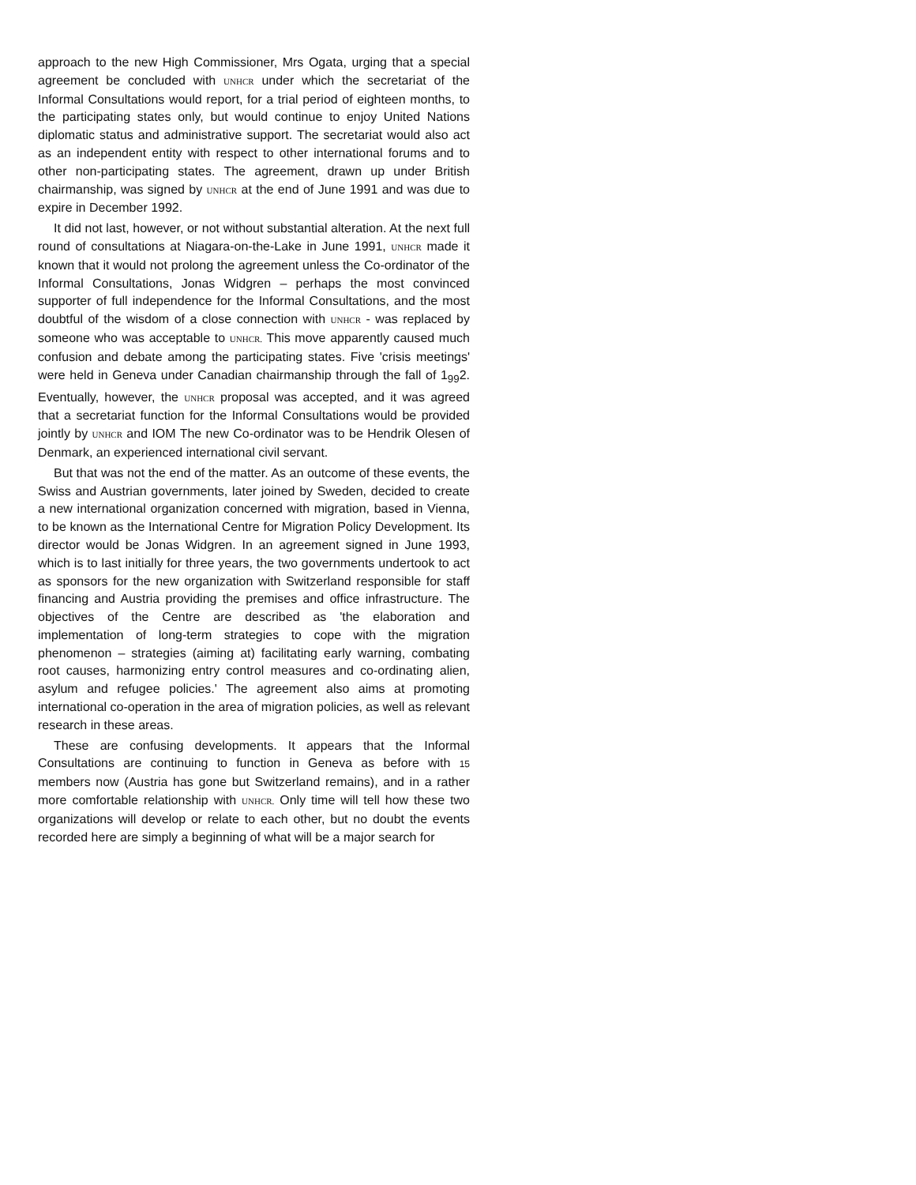approach to the new High Commissioner, Mrs Ogata, urging that a special agreement be concluded with UNHCR under which the secretariat of the Informal Consultations would report, for a trial period of eighteen months, to the participating states only, but would continue to enjoy United Nations diplomatic status and administrative support. The secretariat would also act as an independent entity with respect to other international forums and to other non-participating states. The agreement, drawn up under British chairmanship, was signed by UNHCR at the end of June 1991 and was due to expire in December 1992.
It did not last, however, or not without substantial alteration. At the next full round of consultations at Niagara-on-the-Lake in June 1991, UNHCR made it known that it would not prolong the agreement unless the Co-ordinator of the Informal Consultations, Jonas Widgren – perhaps the most convinced supporter of full independence for the Informal Consultations, and the most doubtful of the wisdom of a close connection with UNHCR - was replaced by someone who was acceptable to UNHCR. This move apparently caused much confusion and debate among the participating states. Five 'crisis meetings' were held in Geneva under Canadian chairmanship through the fall of 1<sub>99</sub>2. Eventually, however, the UNHCR proposal was accepted, and it was agreed that a secretariat function for the Informal Consultations would be provided jointly by UNHCR and IOM The new Co-ordinator was to be Hendrik Olesen of Denmark, an experienced international civil servant.
But that was not the end of the matter. As an outcome of these events, the Swiss and Austrian governments, later joined by Sweden, decided to create a new international organization concerned with migration, based in Vienna, to be known as the International Centre for Migration Policy Development. Its director would be Jonas Widgren. In an agreement signed in June 1993, which is to last initially for three years, the two governments undertook to act as sponsors for the new organization with Switzerland responsible for staff financing and Austria providing the premises and office infrastructure. The objectives of the Centre are described as 'the elaboration and implementation of long-term strategies to cope with the migration phenomenon – strategies (aiming at) facilitating early warning, combating root causes, harmonizing entry control measures and co-ordinating alien, asylum and refugee policies.' The agreement also aims at promoting international co-operation in the area of migration policies, as well as relevant research in these areas.
These are confusing developments. It appears that the Informal Consultations are continuing to function in Geneva as before with 15 members now (Austria has gone but Switzerland remains), and in a rather more comfortable relationship with UNHCR. Only time will tell how these two organizations will develop or relate to each other, but no doubt the events recorded here are simply a beginning of what will be a major search for